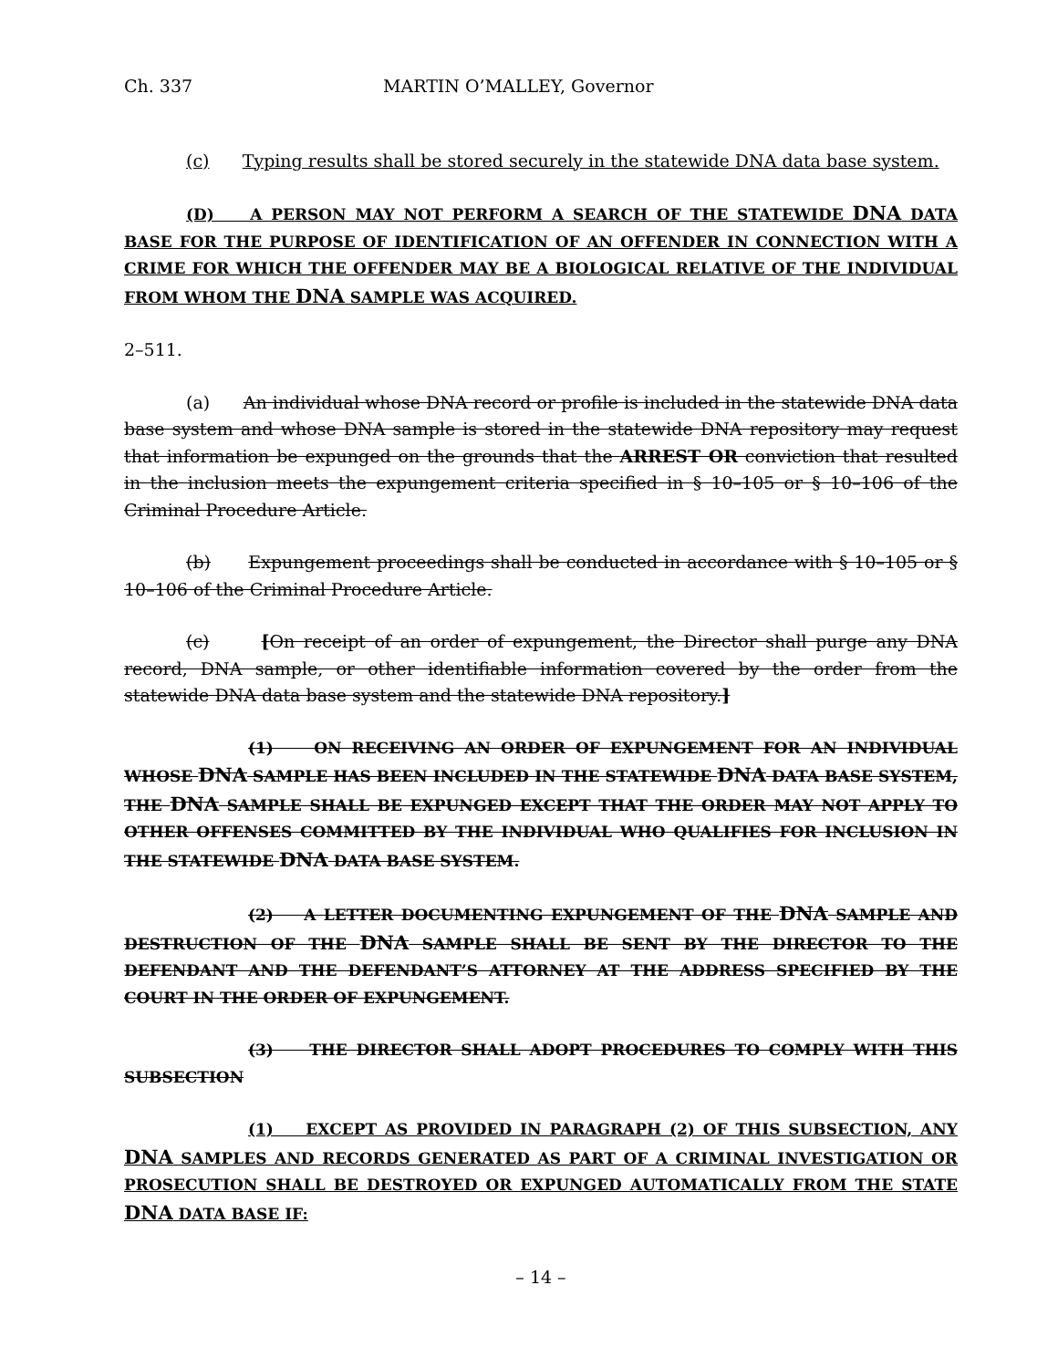Ch. 337 MARTIN O’MALLEY, Governor
(c) Typing results shall be stored securely in the statewide DNA data base system.
(D) A PERSON MAY NOT PERFORM A SEARCH OF THE STATEWIDE DNA DATA BASE FOR THE PURPOSE OF IDENTIFICATION OF AN OFFENDER IN CONNECTION WITH A CRIME FOR WHICH THE OFFENDER MAY BE A BIOLOGICAL RELATIVE OF THE INDIVIDUAL FROM WHOM THE DNA SAMPLE WAS ACQUIRED.
2–511.
(a) An individual whose DNA record or profile is included in the statewide DNA data base system and whose DNA sample is stored in the statewide DNA repository may request that information be expunged on the grounds that the ARREST OR conviction that resulted in the inclusion meets the expungement criteria specified in § 10–105 or § 10–106 of the Criminal Procedure Article.
(b) Expungement proceedings shall be conducted in accordance with § 10–105 or § 10–106 of the Criminal Procedure Article.
(c) [On receipt of an order of expungement, the Director shall purge any DNA record, DNA sample, or other identifiable information covered by the order from the statewide DNA data base system and the statewide DNA repository.]
(1) ON RECEIVING AN ORDER OF EXPUNGEMENT FOR AN INDIVIDUAL WHOSE DNA SAMPLE HAS BEEN INCLUDED IN THE STATEWIDE DNA DATA BASE SYSTEM, THE DNA SAMPLE SHALL BE EXPUNGED EXCEPT THAT THE ORDER MAY NOT APPLY TO OTHER OFFENSES COMMITTED BY THE INDIVIDUAL WHO QUALIFIES FOR INCLUSION IN THE STATEWIDE DNA DATA BASE SYSTEM.
(2) A LETTER DOCUMENTING EXPUNGEMENT OF THE DNA SAMPLE AND DESTRUCTION OF THE DNA SAMPLE SHALL BE SENT BY THE DIRECTOR TO THE DEFENDANT AND THE DEFENDANT’S ATTORNEY AT THE ADDRESS SPECIFIED BY THE COURT IN THE ORDER OF EXPUNGEMENT.
(3) THE DIRECTOR SHALL ADOPT PROCEDURES TO COMPLY WITH THIS SUBSECTION
(1) EXCEPT AS PROVIDED IN PARAGRAPH (2) OF THIS SUBSECTION, ANY DNA SAMPLES AND RECORDS GENERATED AS PART OF A CRIMINAL INVESTIGATION OR PROSECUTION SHALL BE DESTROYED OR EXPUNGED AUTOMATICALLY FROM THE STATE DNA DATA BASE IF:
– 14 –